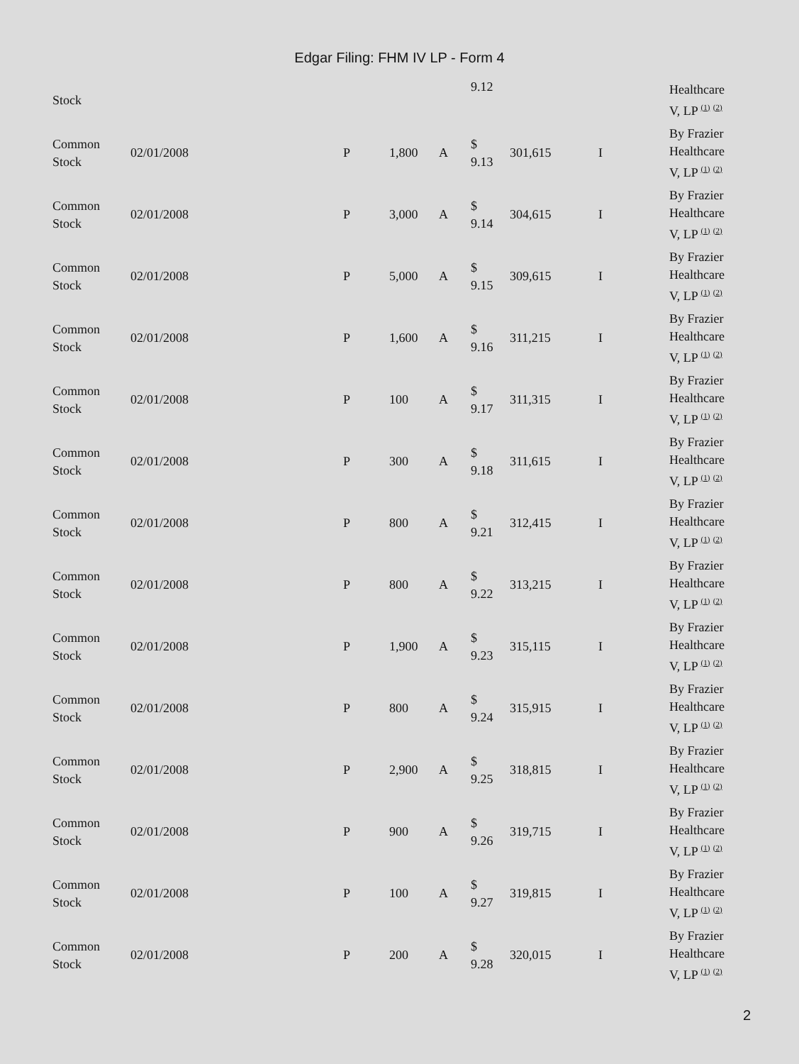Edgar Filing: FHM IV LP - Form 4
| Stock | | | | | 9.12 | | | Healthcare V, LP <sup>(1)</sup> <sup>(2)</sup> |
| Common Stock | 02/01/2008 | P | 1,800 | A | $ 9.13 | 301,615 | I | By Frazier Healthcare V, LP <sup>(1)</sup> <sup>(2)</sup> |
| Common Stock | 02/01/2008 | P | 3,000 | A | $ 9.14 | 304,615 | I | By Frazier Healthcare V, LP <sup>(1)</sup> <sup>(2)</sup> |
| Common Stock | 02/01/2008 | P | 5,000 | A | $ 9.15 | 309,615 | I | By Frazier Healthcare V, LP <sup>(1)</sup> <sup>(2)</sup> |
| Common Stock | 02/01/2008 | P | 1,600 | A | $ 9.16 | 311,215 | I | By Frazier Healthcare V, LP <sup>(1)</sup> <sup>(2)</sup> |
| Common Stock | 02/01/2008 | P | 100 | A | $ 9.17 | 311,315 | I | By Frazier Healthcare V, LP <sup>(1)</sup> <sup>(2)</sup> |
| Common Stock | 02/01/2008 | P | 300 | A | $ 9.18 | 311,615 | I | By Frazier Healthcare V, LP <sup>(1)</sup> <sup>(2)</sup> |
| Common Stock | 02/01/2008 | P | 800 | A | $ 9.21 | 312,415 | I | By Frazier Healthcare V, LP <sup>(1)</sup> <sup>(2)</sup> |
| Common Stock | 02/01/2008 | P | 800 | A | $ 9.22 | 313,215 | I | By Frazier Healthcare V, LP <sup>(1)</sup> <sup>(2)</sup> |
| Common Stock | 02/01/2008 | P | 1,900 | A | $ 9.23 | 315,115 | I | By Frazier Healthcare V, LP <sup>(1)</sup> <sup>(2)</sup> |
| Common Stock | 02/01/2008 | P | 800 | A | $ 9.24 | 315,915 | I | By Frazier Healthcare V, LP <sup>(1)</sup> <sup>(2)</sup> |
| Common Stock | 02/01/2008 | P | 2,900 | A | $ 9.25 | 318,815 | I | By Frazier Healthcare V, LP <sup>(1)</sup> <sup>(2)</sup> |
| Common Stock | 02/01/2008 | P | 900 | A | $ 9.26 | 319,715 | I | By Frazier Healthcare V, LP <sup>(1)</sup> <sup>(2)</sup> |
| Common Stock | 02/01/2008 | P | 100 | A | $ 9.27 | 319,815 | I | By Frazier Healthcare V, LP <sup>(1)</sup> <sup>(2)</sup> |
| Common Stock | 02/01/2008 | P | 200 | A | $ 9.28 | 320,015 | I | By Frazier Healthcare V, LP <sup>(1)</sup> <sup>(2)</sup> |
2